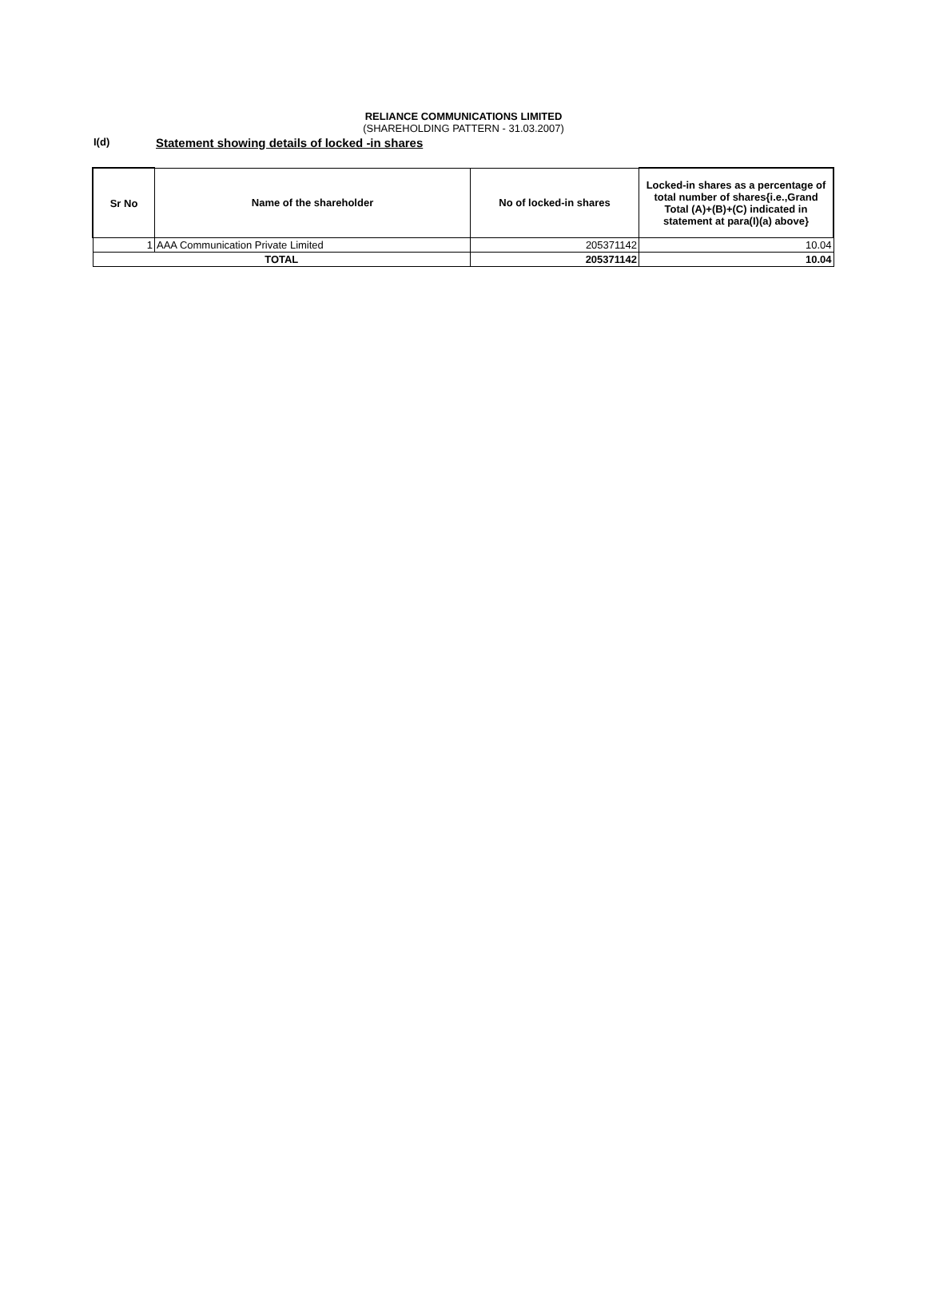RELIANCE COMMUNICATIONS LIMITED
(SHAREHOLDING PATTERN - 31.03.2007)
I(d)
Statement showing details of locked -in shares
| Sr No | Name of the shareholder | No of locked-in shares | Locked-in shares as a percentage of total number of shares{i.e.,Grand Total (A)+(B)+(C) indicated in statement at para(I)(a) above} |
| --- | --- | --- | --- |
| 1 | AAA Communication Private Limited | 205371142 | 10.04 |
| TOTAL | | 205371142 | 10.04 |